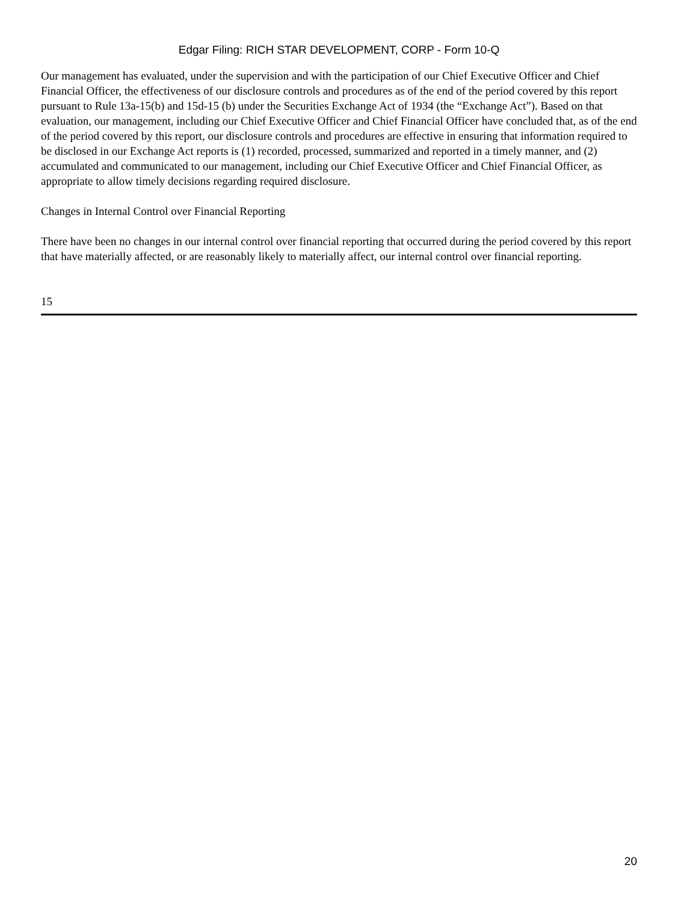Edgar Filing: RICH STAR DEVELOPMENT, CORP - Form 10-Q
Our management has evaluated, under the supervision and with the participation of our Chief Executive Officer and Chief Financial Officer, the effectiveness of our disclosure controls and procedures as of the end of the period covered by this report pursuant to Rule 13a-15(b) and 15d-15 (b) under the Securities Exchange Act of 1934 (the “Exchange Act”). Based on that evaluation, our management, including our Chief Executive Officer and Chief Financial Officer have concluded that, as of the end of the period covered by this report, our disclosure controls and procedures are effective in ensuring that information required to be disclosed in our Exchange Act reports is (1) recorded, processed, summarized and reported in a timely manner, and (2) accumulated and communicated to our management, including our Chief Executive Officer and Chief Financial Officer, as appropriate to allow timely decisions regarding required disclosure.
Changes in Internal Control over Financial Reporting
There have been no changes in our internal control over financial reporting that occurred during the period covered by this report that have materially affected, or are reasonably likely to materially affect, our internal control over financial reporting.
15
20